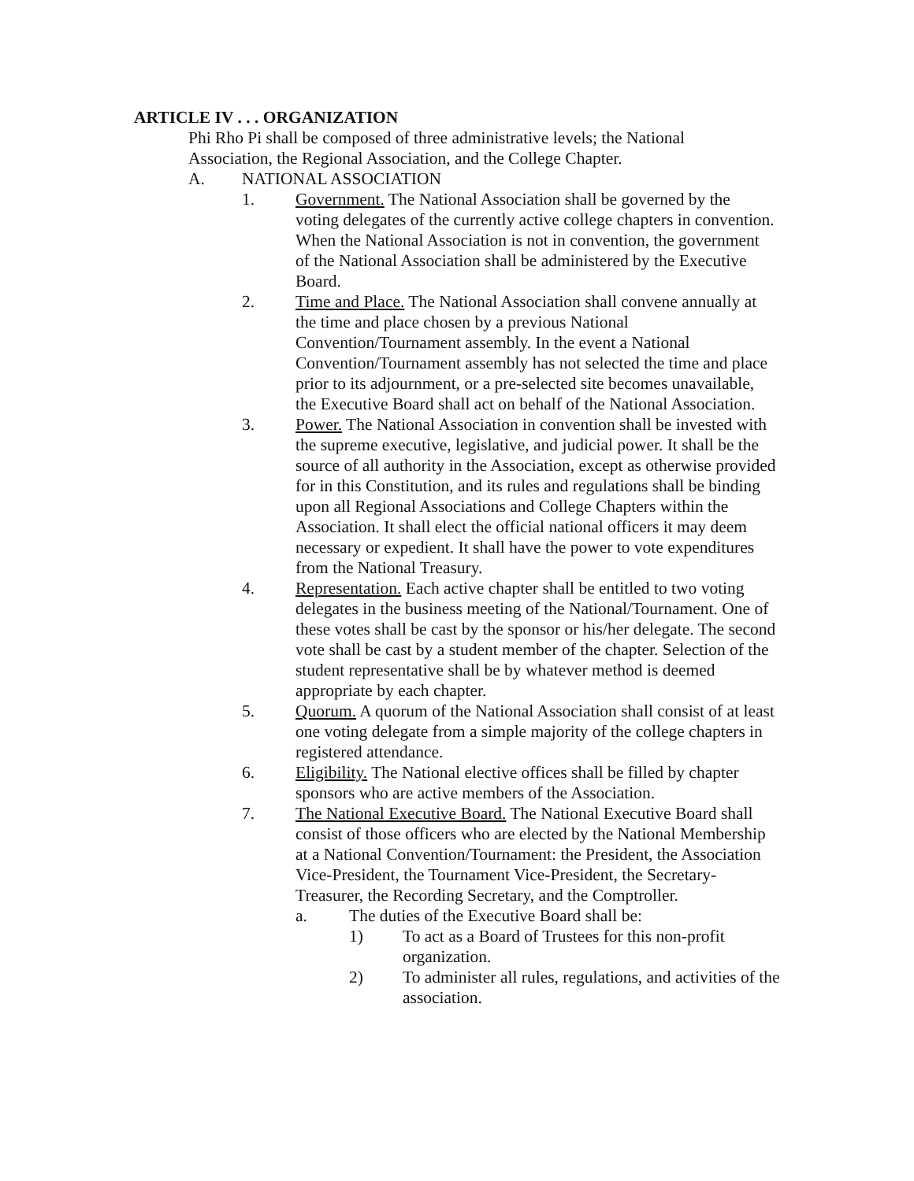ARTICLE IV . . . ORGANIZATION
Phi Rho Pi shall be composed of three administrative levels; the National Association, the Regional Association, and the College Chapter.
A. NATIONAL ASSOCIATION
1. Government. The National Association shall be governed by the voting delegates of the currently active college chapters in convention. When the National Association is not in convention, the government of the National Association shall be administered by the Executive Board.
2. Time and Place. The National Association shall convene annually at the time and place chosen by a previous National Convention/Tournament assembly. In the event a National Convention/Tournament assembly has not selected the time and place prior to its adjournment, or a pre-selected site becomes unavailable, the Executive Board shall act on behalf of the National Association.
3. Power. The National Association in convention shall be invested with the supreme executive, legislative, and judicial power. It shall be the source of all authority in the Association, except as otherwise provided for in this Constitution, and its rules and regulations shall be binding upon all Regional Associations and College Chapters within the Association. It shall elect the official national officers it may deem necessary or expedient. It shall have the power to vote expenditures from the National Treasury.
4. Representation. Each active chapter shall be entitled to two voting delegates in the business meeting of the National/Tournament. One of these votes shall be cast by the sponsor or his/her delegate. The second vote shall be cast by a student member of the chapter. Selection of the student representative shall be by whatever method is deemed appropriate by each chapter.
5. Quorum. A quorum of the National Association shall consist of at least one voting delegate from a simple majority of the college chapters in registered attendance.
6. Eligibility. The National elective offices shall be filled by chapter sponsors who are active members of the Association.
7. The National Executive Board. The National Executive Board shall consist of those officers who are elected by the National Membership at a National Convention/Tournament: the President, the Association Vice-President, the Tournament Vice-President, the Secretary-Treasurer, the Recording Secretary, and the Comptroller.
a. The duties of the Executive Board shall be:
1) To act as a Board of Trustees for this non-profit organization.
2) To administer all rules, regulations, and activities of the association.